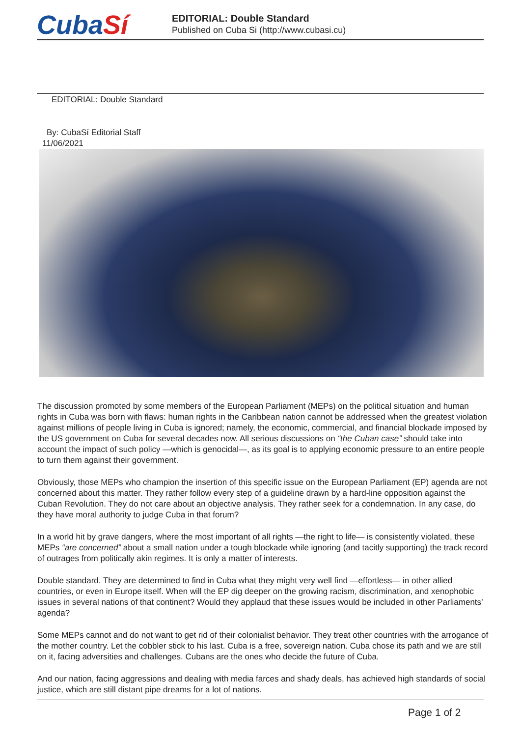CubaSí
EDITORIAL: Double Standard
Published on Cuba Si (http://www.cubasi.cu)
EDITORIAL: Double Standard
By: CubaSí Editorial Staff
11/06/2021
The discussion promoted by some members of the European Parliament (MEPs) on the political situation and human rights in Cuba was born with flaws: human rights in the Caribbean nation cannot be addressed when the greatest violation against millions of people living in Cuba is ignored; namely, the economic, commercial, and financial blockade imposed by the US government on Cuba for several decades now. All serious discussions on “the Cuban case” should take into account the impact of such policy —which is genocidal—, as its goal is to applying economic pressure to an entire people to turn them against their government.
Obviously, those MEPs who champion the insertion of this specific issue on the European Parliament (EP) agenda are not concerned about this matter. They rather follow every step of a guideline drawn by a hard-line opposition against the Cuban Revolution. They do not care about an objective analysis. They rather seek for a condemnation. In any case, do they have moral authority to judge Cuba in that forum?
In a world hit by grave dangers, where the most important of all rights —the right to life— is consistently violated, these MEPs “are concerned” about a small nation under a tough blockade while ignoring (and tacitly supporting) the track record of outrages from politically akin regimes. It is only a matter of interests.
Double standard. They are determined to find in Cuba what they might very well find —effortless— in other allied countries, or even in Europe itself. When will the EP dig deeper on the growing racism, discrimination, and xenophobic issues in several nations of that continent? Would they applaud that these issues would be included in other Parliaments’ agenda?
Some MEPs cannot and do not want to get rid of their colonialist behavior. They treat other countries with the arrogance of the mother country. Let the cobbler stick to his last. Cuba is a free, sovereign nation. Cuba chose its path and we are still on it, facing adversities and challenges. Cubans are the ones who decide the future of Cuba.
And our nation, facing aggressions and dealing with media farces and shady deals, has achieved high standards of social justice, which are still distant pipe dreams for a lot of nations.
Page 1 of 2